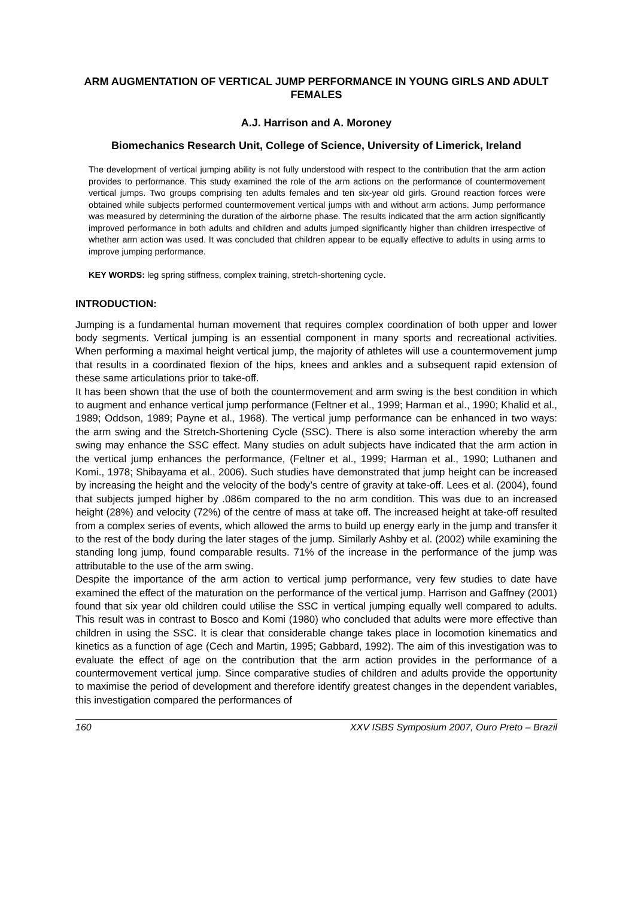ARM AUGMENTATION OF VERTICAL JUMP PERFORMANCE IN YOUNG GIRLS AND ADULT FEMALES
A.J. Harrison and A. Moroney
Biomechanics Research Unit, College of Science, University of Limerick, Ireland
The development of vertical jumping ability is not fully understood with respect to the contribution that the arm action provides to performance. This study examined the role of the arm actions on the performance of countermovement vertical jumps. Two groups comprising ten adults females and ten six-year old girls. Ground reaction forces were obtained while subjects performed countermovement vertical jumps with and without arm actions. Jump performance was measured by determining the duration of the airborne phase. The results indicated that the arm action significantly improved performance in both adults and children and adults jumped significantly higher than children irrespective of whether arm action was used. It was concluded that children appear to be equally effective to adults in using arms to improve jumping performance.
KEY WORDS: leg spring stiffness, complex training, stretch-shortening cycle.
INTRODUCTION:
Jumping is a fundamental human movement that requires complex coordination of both upper and lower body segments. Vertical jumping is an essential component in many sports and recreational activities. When performing a maximal height vertical jump, the majority of athletes will use a countermovement jump that results in a coordinated flexion of the hips, knees and ankles and a subsequent rapid extension of these same articulations prior to take-off.
It has been shown that the use of both the countermovement and arm swing is the best condition in which to augment and enhance vertical jump performance (Feltner et al., 1999; Harman et al., 1990; Khalid et al., 1989; Oddson, 1989; Payne et al., 1968). The vertical jump performance can be enhanced in two ways: the arm swing and the Stretch-Shortening Cycle (SSC). There is also some interaction whereby the arm swing may enhance the SSC effect. Many studies on adult subjects have indicated that the arm action in the vertical jump enhances the performance, (Feltner et al., 1999; Harman et al., 1990; Luthanen and Komi., 1978; Shibayama et al., 2006). Such studies have demonstrated that jump height can be increased by increasing the height and the velocity of the body’s centre of gravity at take-off. Lees et al. (2004), found that subjects jumped higher by .086m compared to the no arm condition. This was due to an increased height (28%) and velocity (72%) of the centre of mass at take off. The increased height at take-off resulted from a complex series of events, which allowed the arms to build up energy early in the jump and transfer it to the rest of the body during the later stages of the jump. Similarly Ashby et al. (2002) while examining the standing long jump, found comparable results. 71% of the increase in the performance of the jump was attributable to the use of the arm swing.
Despite the importance of the arm action to vertical jump performance, very few studies to date have examined the effect of the maturation on the performance of the vertical jump. Harrison and Gaffney (2001) found that six year old children could utilise the SSC in vertical jumping equally well compared to adults. This result was in contrast to Bosco and Komi (1980) who concluded that adults were more effective than children in using the SSC. It is clear that considerable change takes place in locomotion kinematics and kinetics as a function of age (Cech and Martin, 1995; Gabbard, 1992). The aim of this investigation was to evaluate the effect of age on the contribution that the arm action provides in the performance of a countermovement vertical jump. Since comparative studies of children and adults provide the opportunity to maximise the period of development and therefore identify greatest changes in the dependent variables, this investigation compared the performances of
160 XXV ISBS Symposium 2007, Ouro Preto – Brazil